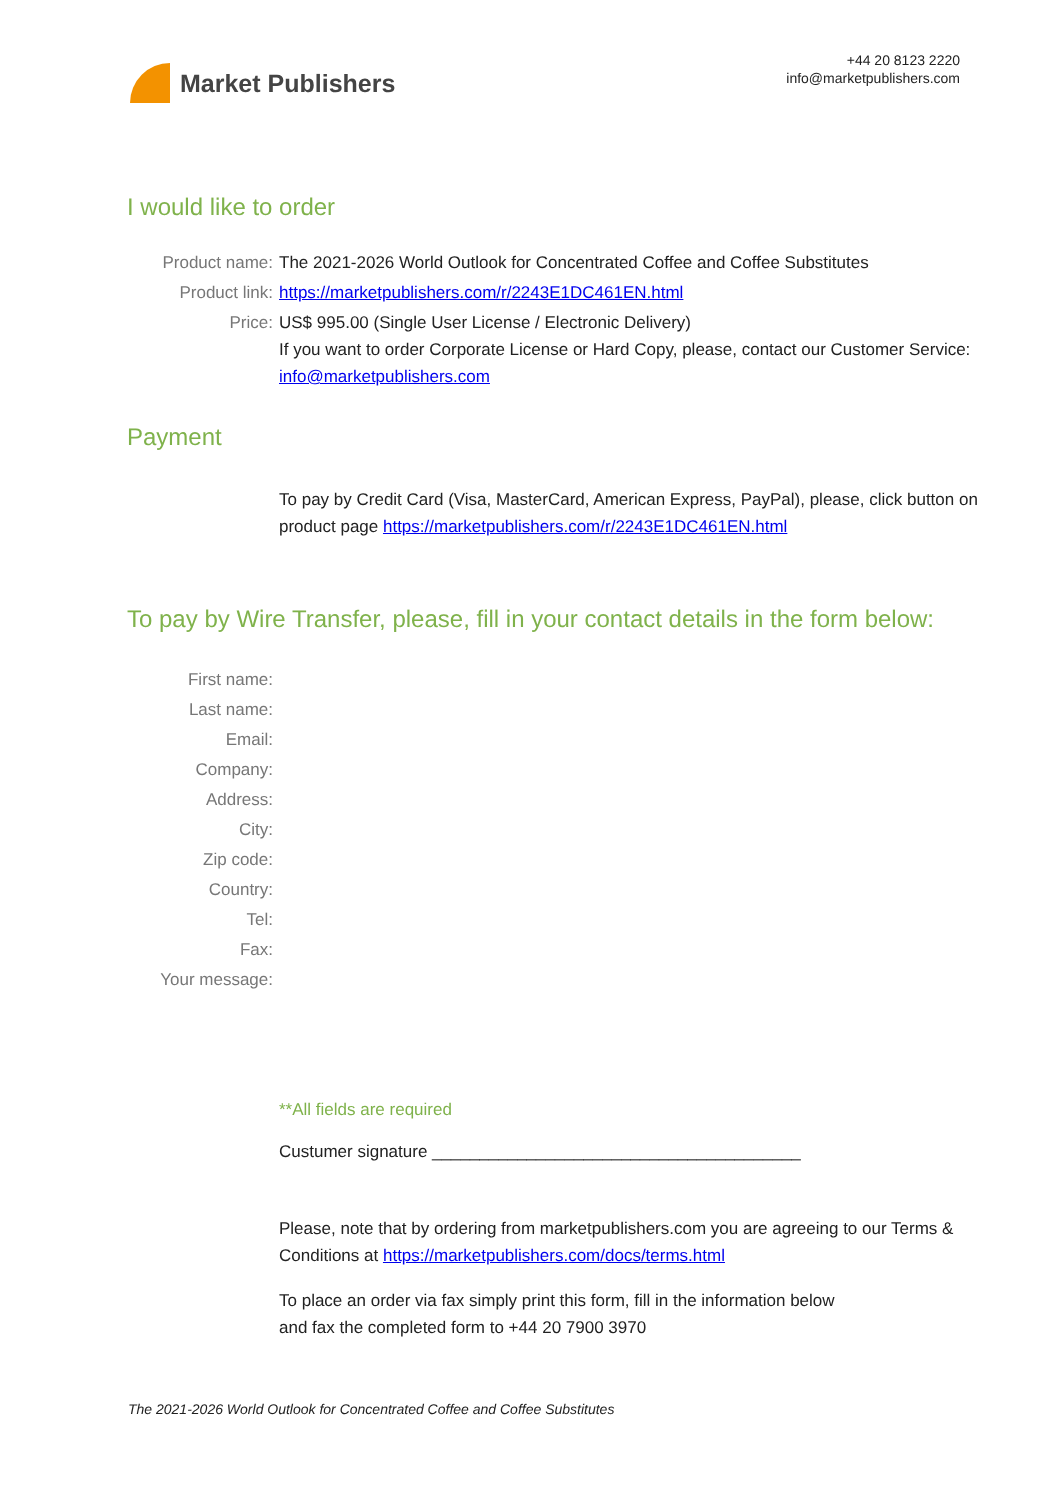Market Publishers
+44 20 8123 2220
info@marketpublishers.com
I would like to order
Product name: The 2021-2026 World Outlook for Concentrated Coffee and Coffee Substitutes
Product link: https://marketpublishers.com/r/2243E1DC461EN.html
Price: US$ 995.00 (Single User License / Electronic Delivery)
If you want to order Corporate License or Hard Copy, please, contact our Customer Service:
info@marketpublishers.com
Payment
To pay by Credit Card (Visa, MasterCard, American Express, PayPal), please, click button on product page https://marketpublishers.com/r/2243E1DC461EN.html
To pay by Wire Transfer, please, fill in your contact details in the form below:
First name:
Last name:
Email:
Company:
Address:
City:
Zip code:
Country:
Tel:
Fax:
Your message:
**All fields are required
Custumer signature _______________________________________
Please, note that by ordering from marketpublishers.com you are agreeing to our Terms & Conditions at https://marketpublishers.com/docs/terms.html
To place an order via fax simply print this form, fill in the information below
and fax the completed form to +44 20 7900 3970
The 2021-2026 World Outlook for Concentrated Coffee and Coffee Substitutes